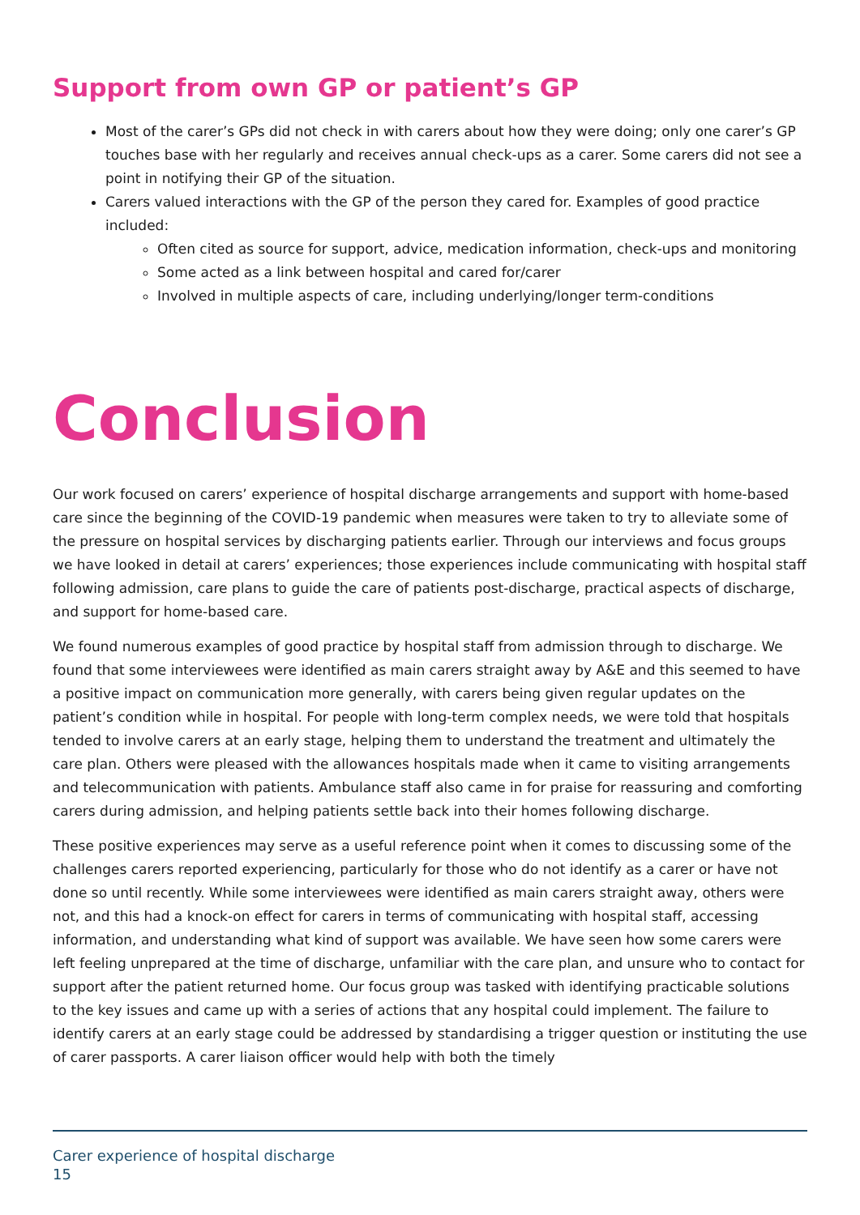Support from own GP or patient’s GP
Most of the carer’s GPs did not check in with carers about how they were doing; only one carer’s GP touches base with her regularly and receives annual check-ups as a carer. Some carers did not see a point in notifying their GP of the situation.
Carers valued interactions with the GP of the person they cared for. Examples of good practice included:
Often cited as source for support, advice, medication information, check-ups and monitoring
Some acted as a link between hospital and cared for/carer
Involved in multiple aspects of care, including underlying/longer term-conditions
Conclusion
Our work focused on carers’ experience of hospital discharge arrangements and support with home-based care since the beginning of the COVID-19 pandemic when measures were taken to try to alleviate some of the pressure on hospital services by discharging patients earlier. Through our interviews and focus groups we have looked in detail at carers’ experiences; those experiences include communicating with hospital staff following admission, care plans to guide the care of patients post-discharge, practical aspects of discharge, and support for home-based care.
We found numerous examples of good practice by hospital staff from admission through to discharge. We found that some interviewees were identified as main carers straight away by A&E and this seemed to have a positive impact on communication more generally, with carers being given regular updates on the patient’s condition while in hospital. For people with long-term complex needs, we were told that hospitals tended to involve carers at an early stage, helping them to understand the treatment and ultimately the care plan. Others were pleased with the allowances hospitals made when it came to visiting arrangements and telecommunication with patients. Ambulance staff also came in for praise for reassuring and comforting carers during admission, and helping patients settle back into their homes following discharge.
These positive experiences may serve as a useful reference point when it comes to discussing some of the challenges carers reported experiencing, particularly for those who do not identify as a carer or have not done so until recently. While some interviewees were identified as main carers straight away, others were not, and this had a knock-on effect for carers in terms of communicating with hospital staff, accessing information, and understanding what kind of support was available. We have seen how some carers were left feeling unprepared at the time of discharge, unfamiliar with the care plan, and unsure who to contact for support after the patient returned home. Our focus group was tasked with identifying practicable solutions to the key issues and came up with a series of actions that any hospital could implement. The failure to identify carers at an early stage could be addressed by standardising a trigger question or instituting the use of carer passports. A carer liaison officer would help with both the timely
Carer experience of hospital discharge
15